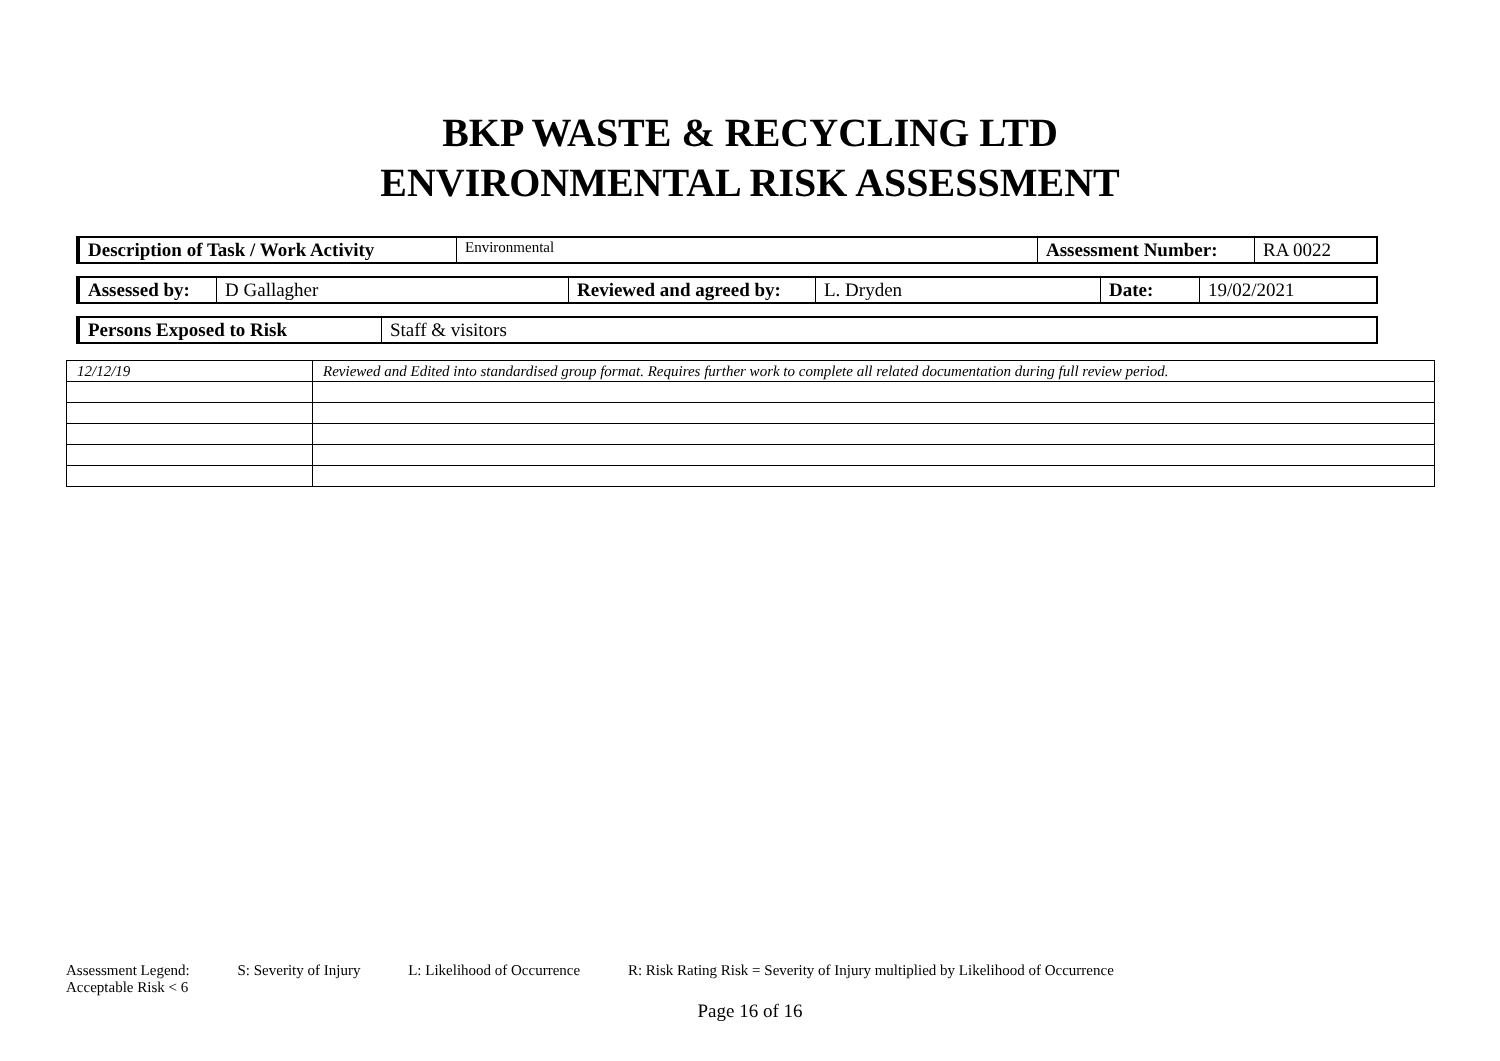BKP WASTE & RECYCLING LTD
ENVIRONMENTAL RISK ASSESSMENT
| Description of Task / Work Activity | Environmental | Assessment Number: | RA 0022 |
| Assessed by: | D Gallagher | Reviewed and agreed by: | L. Dryden | Date: | 19/02/2021 |
| Persons Exposed to Risk | Staff & visitors |
| 12/12/19 | Reviewed and Edited into standardised group format. Requires further work to complete all related documentation during full review period. |
Assessment Legend: S: Severity of Injury L: Likelihood of Occurrence R: Risk Rating Risk = Severity of Injury multiplied by Likelihood of Occurrence
Acceptable Risk < 6
Page 16 of 16